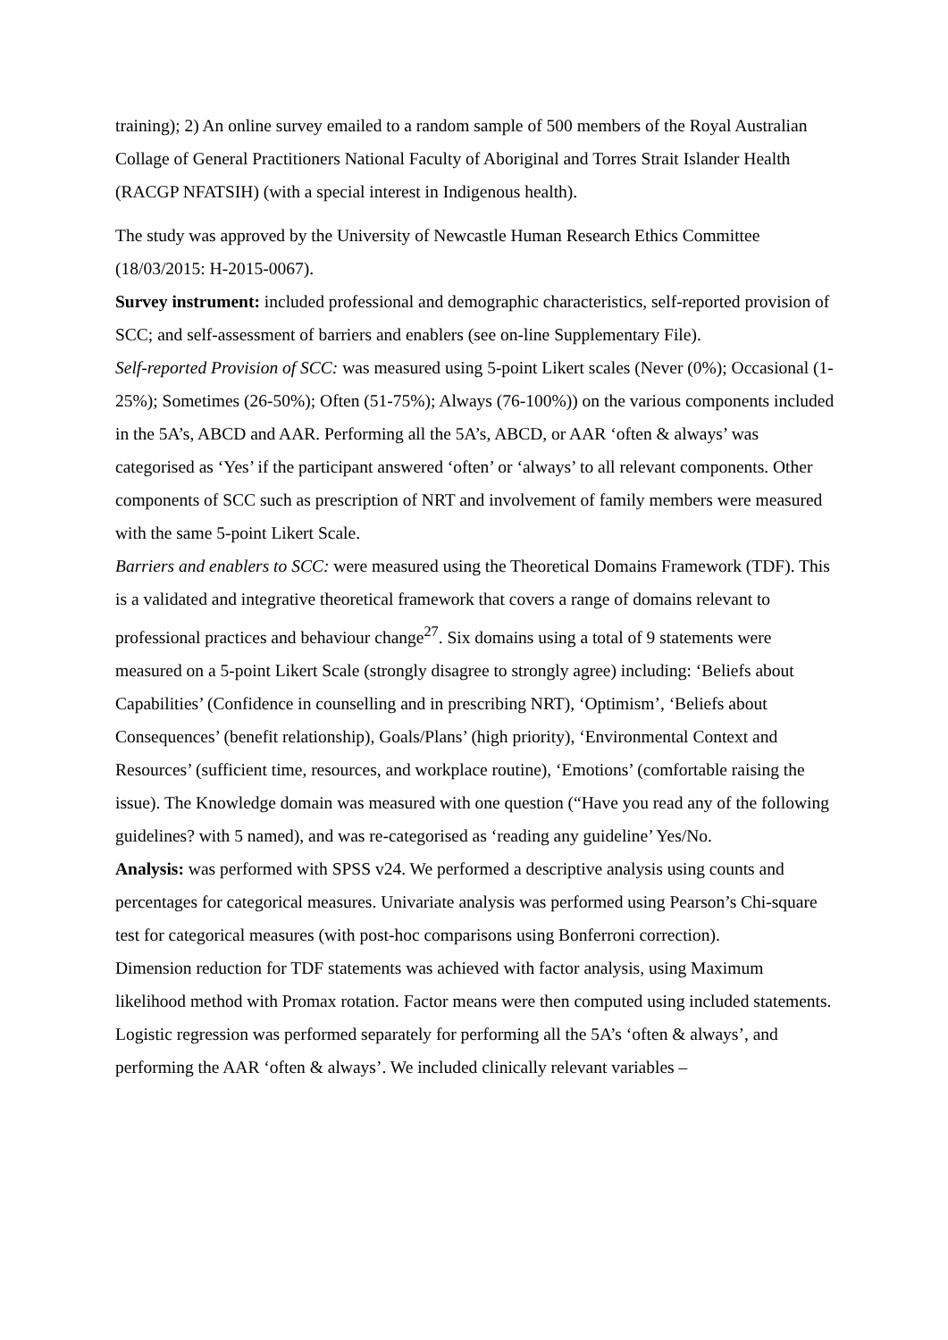training); 2) An online survey emailed to a random sample of 500 members of the Royal Australian Collage of General Practitioners National Faculty of Aboriginal and Torres Strait Islander Health (RACGP NFATSIH) (with a special interest in Indigenous health).
The study was approved by the University of Newcastle Human Research Ethics Committee (18/03/2015: H-2015-0067).
Survey instrument: included professional and demographic characteristics, self-reported provision of SCC; and self-assessment of barriers and enablers (see on-line Supplementary File).
Self-reported Provision of SCC: was measured using 5-point Likert scales (Never (0%); Occasional (1-25%); Sometimes (26-50%); Often (51-75%); Always (76-100%)) on the various components included in the 5A’s, ABCD and AAR. Performing all the 5A’s, ABCD, or AAR ‘often & always’ was categorised as ‘Yes’ if the participant answered ‘often’ or ‘always’ to all relevant components. Other components of SCC such as prescription of NRT and involvement of family members were measured with the same 5-point Likert Scale.
Barriers and enablers to SCC: were measured using the Theoretical Domains Framework (TDF). This is a validated and integrative theoretical framework that covers a range of domains relevant to professional practices and behaviour change<sup>27</sup>. Six domains using a total of 9 statements were measured on a 5-point Likert Scale (strongly disagree to strongly agree) including: ‘Beliefs about Capabilities’ (Confidence in counselling and in prescribing NRT), ‘Optimism’, ‘Beliefs about Consequences’ (benefit relationship), Goals/Plans’ (high priority), ‘Environmental Context and Resources’ (sufficient time, resources, and workplace routine), ‘Emotions’ (comfortable raising the issue). The Knowledge domain was measured with one question (“Have you read any of the following guidelines? with 5 named), and was re-categorised as ‘reading any guideline’ Yes/No.
Analysis: was performed with SPSS v24. We performed a descriptive analysis using counts and percentages for categorical measures. Univariate analysis was performed using Pearson’s Chi-square test for categorical measures (with post-hoc comparisons using Bonferroni correction).
Dimension reduction for TDF statements was achieved with factor analysis, using Maximum likelihood method with Promax rotation. Factor means were then computed using included statements.
Logistic regression was performed separately for performing all the 5A’s ‘often & always’, and performing the AAR ‘often & always’. We included clinically relevant variables –